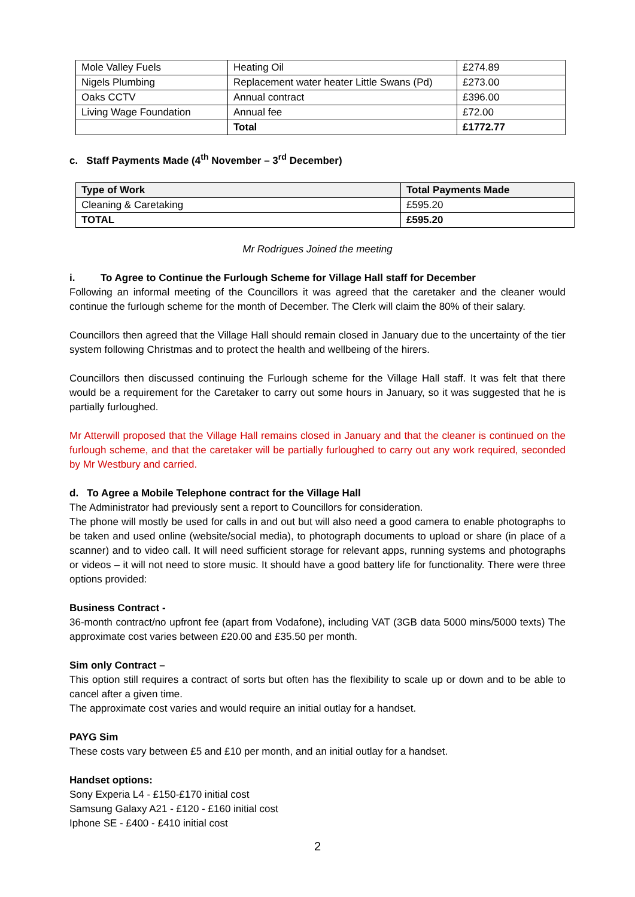| Mole Valley Fuels | Heating Oil | £274.89 |
| Nigels Plumbing | Replacement water heater Little Swans (Pd) | £273.00 |
| Oaks CCTV | Annual contract | £396.00 |
| Living Wage Foundation | Annual fee | £72.00 |
| | Total | £1772.77 |
c. Staff Payments Made (4<sup>th</sup> November – 3<sup>rd</sup> December)
| Type of Work | Total Payments Made |
| --- | --- |
| Cleaning & Caretaking | £595.20 |
| TOTAL | £595.20 |
Mr Rodrigues Joined the meeting
i. To Agree to Continue the Furlough Scheme for Village Hall staff for December
Following an informal meeting of the Councillors it was agreed that the caretaker and the cleaner would continue the furlough scheme for the month of December. The Clerk will claim the 80% of their salary.
Councillors then agreed that the Village Hall should remain closed in January due to the uncertainty of the tier system following Christmas and to protect the health and wellbeing of the hirers.
Councillors then discussed continuing the Furlough scheme for the Village Hall staff. It was felt that there would be a requirement for the Caretaker to carry out some hours in January, so it was suggested that he is partially furloughed.
Mr Atterwill proposed that the Village Hall remains closed in January and that the cleaner is continued on the furlough scheme, and that the caretaker will be partially furloughed to carry out any work required, seconded by Mr Westbury and carried.
d. To Agree a Mobile Telephone contract for the Village Hall
The Administrator had previously sent a report to Councillors for consideration.
The phone will mostly be used for calls in and out but will also need a good camera to enable photographs to be taken and used online (website/social media), to photograph documents to upload or share (in place of a scanner) and to video call. It will need sufficient storage for relevant apps, running systems and photographs or videos – it will not need to store music. It should have a good battery life for functionality. There were three options provided:
Business Contract -
36-month contract/no upfront fee (apart from Vodafone), including VAT (3GB data 5000 mins/5000 texts) The approximate cost varies between £20.00 and £35.50 per month.
Sim only Contract –
This option still requires a contract of sorts but often has the flexibility to scale up or down and to be able to cancel after a given time.
The approximate cost varies and would require an initial outlay for a handset.
PAYG Sim
These costs vary between £5 and £10 per month, and an initial outlay for a handset.
Handset options:
Sony Experia L4 - £150-£170 initial cost
Samsung Galaxy A21 - £120 - £160 initial cost
Iphone SE - £400 - £410 initial cost
2